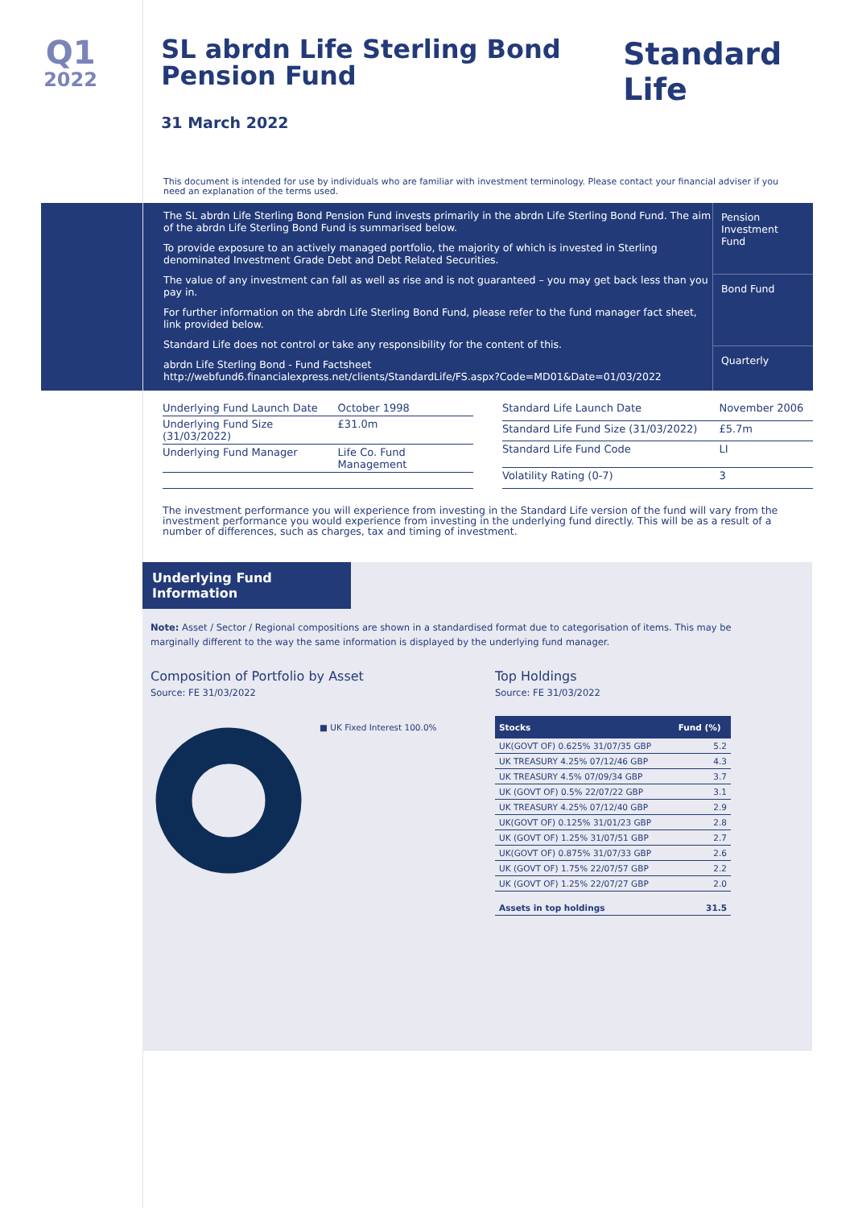Q1
2022
SL abrdn Life Sterling Bond Pension Fund
31 March 2022
Standard Life
This document is intended for use by individuals who are familiar with investment terminology. Please contact your financial adviser if you need an explanation of the terms used.
The SL abrdn Life Sterling Bond Pension Fund invests primarily in the abrdn Life Sterling Bond Fund. The aim of the abrdn Life Sterling Bond Fund is summarised below.
To provide exposure to an actively managed portfolio, the majority of which is invested in Sterling denominated Investment Grade Debt and Debt Related Securities.
The value of any investment can fall as well as rise and is not guaranteed – you may get back less than you pay in.
For further information on the abrdn Life Sterling Bond Fund, please refer to the fund manager fact sheet, link provided below.
Standard Life does not control or take any responsibility for the content of this.
abrdn Life Sterling Bond - Fund Factsheet
http://webfund6.financialexpress.net/clients/StandardLife/FS.aspx?Code=MD01&Date=01/03/2022
Pension Investment Fund
Bond Fund
Quarterly
| Underlying Fund Launch Date | October 1998 |
| Underlying Fund Size (31/03/2022) | £31.0m |
| Underlying Fund Manager | Life Co. Fund Management |
| Standard Life Launch Date | November 2006 |
| Standard Life Fund Size (31/03/2022) | £5.7m |
| Standard Life Fund Code | LI |
| Volatility Rating (0-7) | 3 |
The investment performance you will experience from investing in the Standard Life version of the fund will vary from the investment performance you would experience from investing in the underlying fund directly. This will be as a result of a number of differences, such as charges, tax and timing of investment.
Underlying Fund Information
Note: Asset / Sector / Regional compositions are shown in a standardised format due to categorisation of items. This may be marginally different to the way the same information is displayed by the underlying fund manager.
Composition of Portfolio by Asset
Source: FE 31/03/2022
■ UK Fixed Interest 100.0%
Top Holdings
Source: FE 31/03/2022
| Stocks | Fund (%) |
| --- | --- |
| UK(GOVT OF) 0.625% 31/07/35 GBP | 5.2 |
| UK TREASURY 4.25% 07/12/46 GBP | 4.3 |
| UK TREASURY 4.5% 07/09/34 GBP | 3.7 |
| UK (GOVT OF) 0.5% 22/07/22 GBP | 3.1 |
| UK TREASURY 4.25% 07/12/40 GBP | 2.9 |
| UK(GOVT OF) 0.125% 31/01/23 GBP | 2.8 |
| UK (GOVT OF) 1.25% 31/07/51 GBP | 2.7 |
| UK(GOVT OF) 0.875% 31/07/33 GBP | 2.6 |
| UK (GOVT OF) 1.75% 22/07/57 GBP | 2.2 |
| UK (GOVT OF) 1.25% 22/07/27 GBP | 2.0 |
| Assets in top holdings | 31.5 |